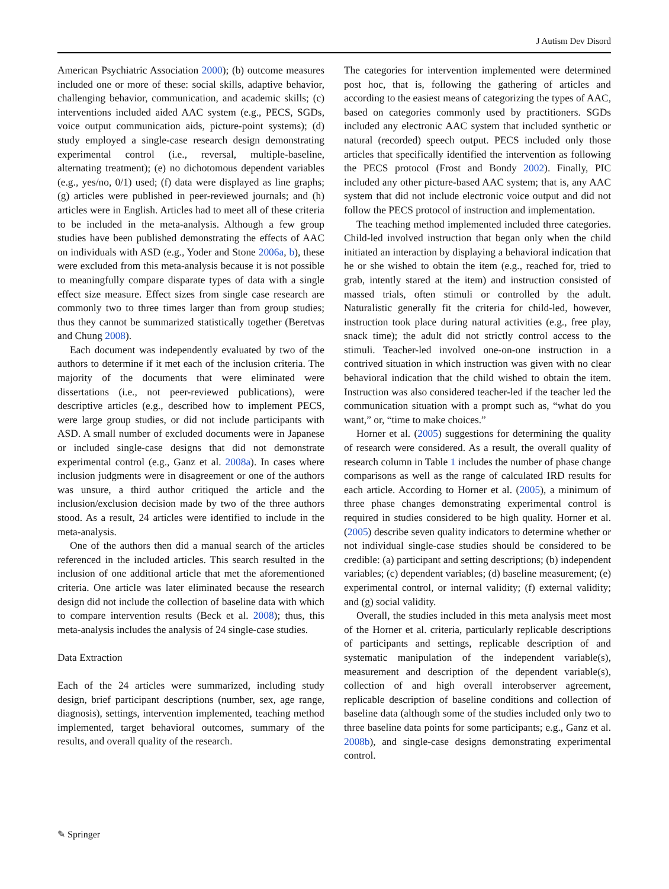J Autism Dev Disord
American Psychiatric Association 2000); (b) outcome measures included one or more of these: social skills, adaptive behavior, challenging behavior, communication, and academic skills; (c) interventions included aided AAC system (e.g., PECS, SGDs, voice output communication aids, picture-point systems); (d) study employed a single-case research design demonstrating experimental control (i.e., reversal, multiple-baseline, alternating treatment); (e) no dichotomous dependent variables (e.g., yes/no, 0/1) used; (f) data were displayed as line graphs; (g) articles were published in peer-reviewed journals; and (h) articles were in English. Articles had to meet all of these criteria to be included in the meta-analysis. Although a few group studies have been published demonstrating the effects of AAC on individuals with ASD (e.g., Yoder and Stone 2006a, b), these were excluded from this meta-analysis because it is not possible to meaningfully compare disparate types of data with a single effect size measure. Effect sizes from single case research are commonly two to three times larger than from group studies; thus they cannot be summarized statistically together (Beretvas and Chung 2008).
Each document was independently evaluated by two of the authors to determine if it met each of the inclusion criteria. The majority of the documents that were eliminated were dissertations (i.e., not peer-reviewed publications), were descriptive articles (e.g., described how to implement PECS, were large group studies, or did not include participants with ASD. A small number of excluded documents were in Japanese or included single-case designs that did not demonstrate experimental control (e.g., Ganz et al. 2008a). In cases where inclusion judgments were in disagreement or one of the authors was unsure, a third author critiqued the article and the inclusion/exclusion decision made by two of the three authors stood. As a result, 24 articles were identified to include in the meta-analysis.
One of the authors then did a manual search of the articles referenced in the included articles. This search resulted in the inclusion of one additional article that met the aforementioned criteria. One article was later eliminated because the research design did not include the collection of baseline data with which to compare intervention results (Beck et al. 2008); thus, this meta-analysis includes the analysis of 24 single-case studies.
Data Extraction
Each of the 24 articles were summarized, including study design, brief participant descriptions (number, sex, age range, diagnosis), settings, intervention implemented, teaching method implemented, target behavioral outcomes, summary of the results, and overall quality of the research.
The categories for intervention implemented were determined post hoc, that is, following the gathering of articles and according to the easiest means of categorizing the types of AAC, based on categories commonly used by practitioners. SGDs included any electronic AAC system that included synthetic or natural (recorded) speech output. PECS included only those articles that specifically identified the intervention as following the PECS protocol (Frost and Bondy 2002). Finally, PIC included any other picture-based AAC system; that is, any AAC system that did not include electronic voice output and did not follow the PECS protocol of instruction and implementation.
The teaching method implemented included three categories. Child-led involved instruction that began only when the child initiated an interaction by displaying a behavioral indication that he or she wished to obtain the item (e.g., reached for, tried to grab, intently stared at the item) and instruction consisted of massed trials, often stimuli or controlled by the adult. Naturalistic generally fit the criteria for child-led, however, instruction took place during natural activities (e.g., free play, snack time); the adult did not strictly control access to the stimuli. Teacher-led involved one-on-one instruction in a contrived situation in which instruction was given with no clear behavioral indication that the child wished to obtain the item. Instruction was also considered teacher-led if the teacher led the communication situation with a prompt such as, “what do you want,” or, “time to make choices.”
Horner et al. (2005) suggestions for determining the quality of research were considered. As a result, the overall quality of research column in Table 1 includes the number of phase change comparisons as well as the range of calculated IRD results for each article. According to Horner et al. (2005), a minimum of three phase changes demonstrating experimental control is required in studies considered to be high quality. Horner et al. (2005) describe seven quality indicators to determine whether or not individual single-case studies should be considered to be credible: (a) participant and setting descriptions; (b) independent variables; (c) dependent variables; (d) baseline measurement; (e) experimental control, or internal validity; (f) external validity; and (g) social validity.
Overall, the studies included in this meta analysis meet most of the Horner et al. criteria, particularly replicable descriptions of participants and settings, replicable description of and systematic manipulation of the independent variable(s), measurement and description of the dependent variable(s), collection of and high overall interobserver agreement, replicable description of baseline conditions and collection of baseline data (although some of the studies included only two to three baseline data points for some participants; e.g., Ganz et al. 2008b), and single-case designs demonstrating experimental control.
✎ Springer